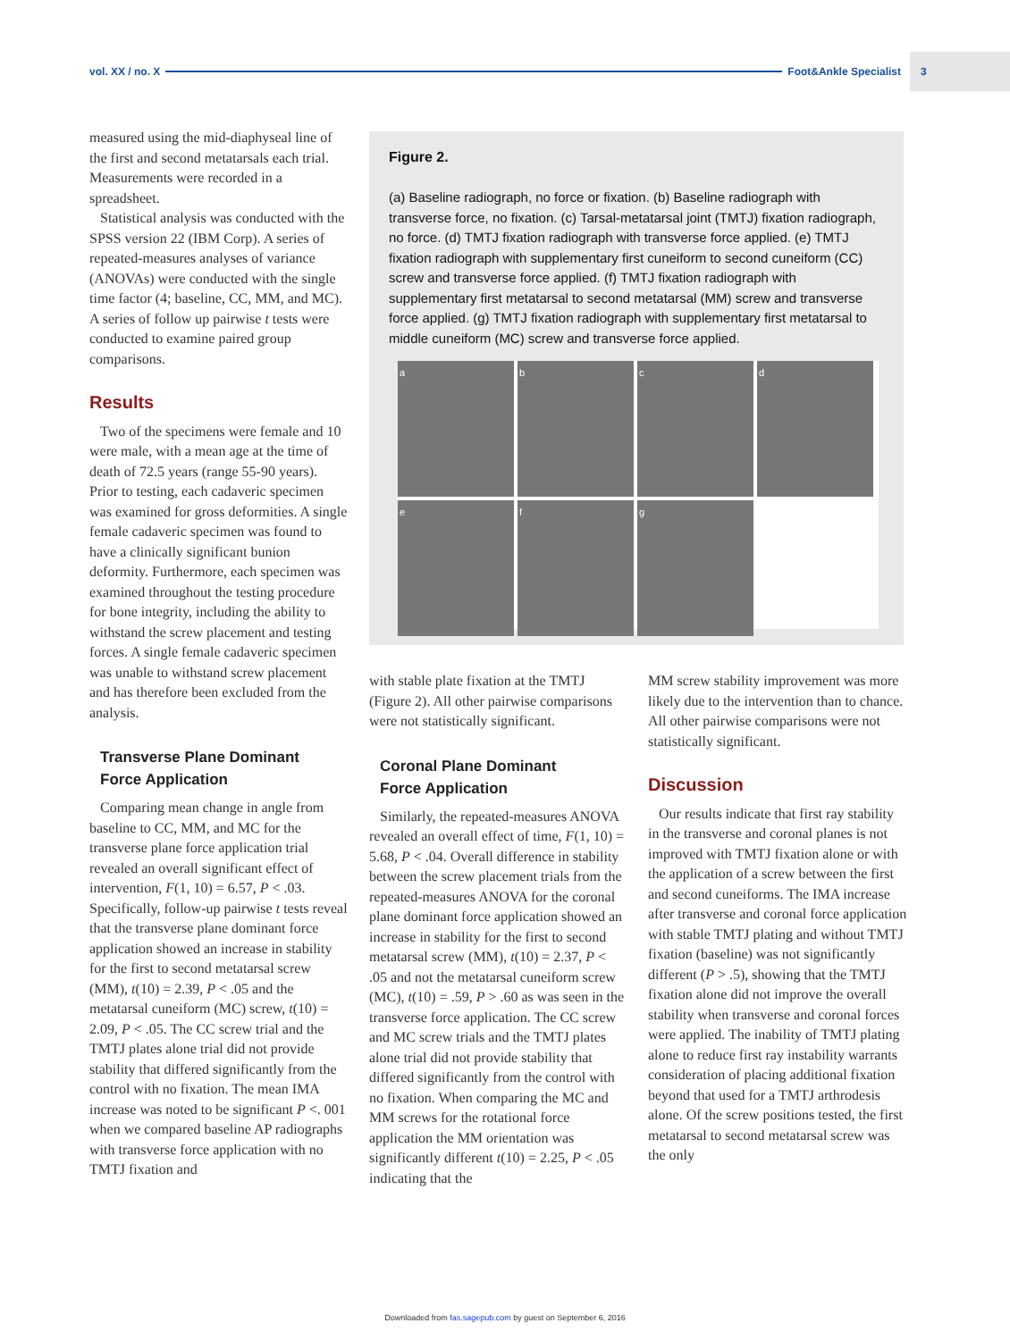vol. XX / no. X Foot&Ankle Specialist
3
measured using the mid-diaphyseal line of the first and second metatarsals each trial. Measurements were recorded in a spreadsheet.
Statistical analysis was conducted with the SPSS version 22 (IBM Corp). A series of repeated-measures analyses of variance (ANOVAs) were conducted with the single time factor (4; baseline, CC, MM, and MC). A series of follow up pairwise t tests were conducted to examine paired group comparisons.
Results
Two of the specimens were female and 10 were male, with a mean age at the time of death of 72.5 years (range 55-90 years). Prior to testing, each cadaveric specimen was examined for gross deformities. A single female cadaveric specimen was found to have a clinically significant bunion deformity. Furthermore, each specimen was examined throughout the testing procedure for bone integrity, including the ability to withstand the screw placement and testing forces. A single female cadaveric specimen was unable to withstand screw placement and has therefore been excluded from the analysis.
Transverse Plane Dominant
Force Application
Comparing mean change in angle from baseline to CC, MM, and MC for the transverse plane force application trial revealed an overall significant effect of intervention, F(1, 10) = 6.57, P < .03. Specifically, follow-up pairwise t tests reveal that the transverse plane dominant force application showed an increase in stability for the first to second metatarsal screw (MM), t(10) = 2.39, P < .05 and the metatarsal cuneiform (MC) screw, t(10) = 2.09, P < .05. The CC screw trial and the TMTJ plates alone trial did not provide stability that differed significantly from the control with no fixation. The mean IMA increase was noted to be significant P <. 001 when we compared baseline AP radiographs with transverse force application with no TMTJ fixation and
Figure 2.
(a) Baseline radiograph, no force or fixation. (b) Baseline radiograph with transverse force, no fixation. (c) Tarsal-metatarsal joint (TMTJ) fixation radiograph, no force. (d) TMTJ fixation radiograph with transverse force applied. (e) TMTJ fixation radiograph with supplementary first cuneiform to second cuneiform (CC) screw and transverse force applied. (f) TMTJ fixation radiograph with supplementary first metatarsal to second metatarsal (MM) screw and transverse force applied. (g) TMTJ fixation radiograph with supplementary first metatarsal to middle cuneiform (MC) screw and transverse force applied.
a
b
c
d
e
f
g
with stable plate fixation at the TMTJ (Figure 2). All other pairwise comparisons were not statistically significant.
Coronal Plane Dominant
Force Application
Similarly, the repeated-measures ANOVA revealed an overall effect of time, F(1, 10) = 5.68, P < .04. Overall difference in stability between the screw placement trials from the repeated-measures ANOVA for the coronal plane dominant force application showed an increase in stability for the first to second metatarsal screw (MM), t(10) = 2.37, P < .05 and not the metatarsal cuneiform screw (MC), t(10) = .59, P > .60 as was seen in the transverse force application. The CC screw and MC screw trials and the TMTJ plates alone trial did not provide stability that differed significantly from the control with no fixation. When comparing the MC and MM screws for the rotational force application the MM orientation was significantly different t(10) = 2.25, P < .05 indicating that the
MM screw stability improvement was more likely due to the intervention than to chance. All other pairwise comparisons were not statistically significant.
Discussion
Our results indicate that first ray stability in the transverse and coronal planes is not improved with TMTJ fixation alone or with the application of a screw between the first and second cuneiforms. The IMA increase after transverse and coronal force application with stable TMTJ plating and without TMTJ fixation (baseline) was not significantly different (P > .5), showing that the TMTJ fixation alone did not improve the overall stability when transverse and coronal forces were applied. The inability of TMTJ plating alone to reduce first ray instability warrants consideration of placing additional fixation beyond that used for a TMTJ arthrodesis alone. Of the screw positions tested, the first metatarsal to second metatarsal screw was the only
Downloaded from fas.sagepub.com by guest on September 6, 2016